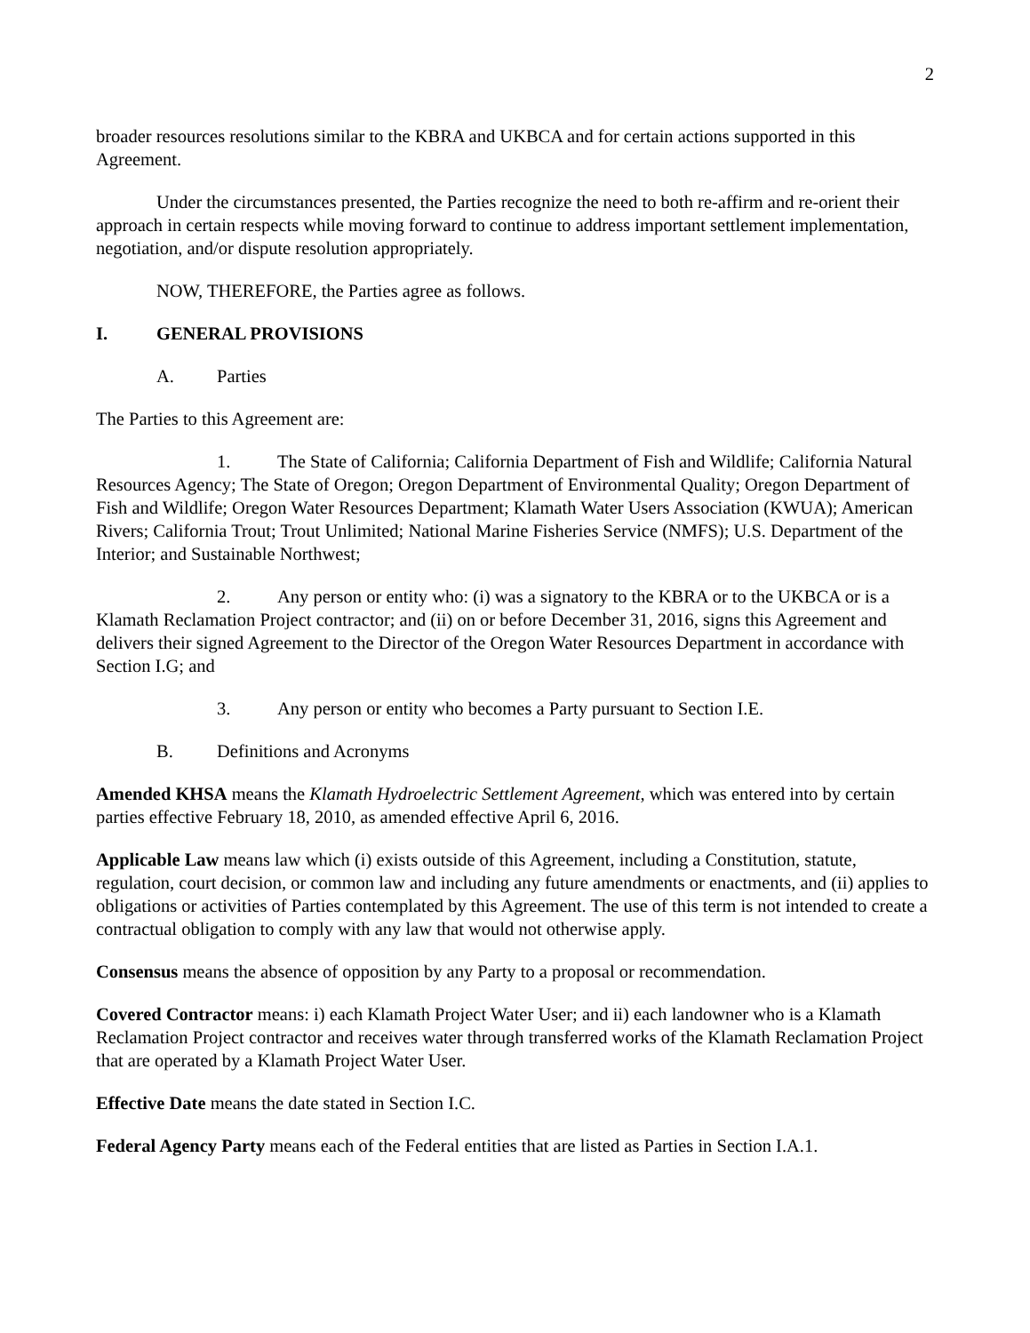2
broader resources resolutions similar to the KBRA and UKBCA and for certain actions supported in this Agreement.
Under the circumstances presented, the Parties recognize the need to both re-affirm and re-orient their approach in certain respects while moving forward to continue to address important settlement implementation, negotiation, and/or dispute resolution appropriately.
NOW, THEREFORE, the Parties agree as follows.
I. GENERAL PROVISIONS
A. Parties
The Parties to this Agreement are:
1. The State of California; California Department of Fish and Wildlife; California Natural Resources Agency; The State of Oregon; Oregon Department of Environmental Quality; Oregon Department of Fish and Wildlife; Oregon Water Resources Department; Klamath Water Users Association (KWUA); American Rivers; California Trout; Trout Unlimited; National Marine Fisheries Service (NMFS); U.S. Department of the Interior; and Sustainable Northwest;
2. Any person or entity who: (i) was a signatory to the KBRA or to the UKBCA or is a Klamath Reclamation Project contractor; and (ii) on or before December 31, 2016, signs this Agreement and delivers their signed Agreement to the Director of the Oregon Water Resources Department in accordance with Section I.G; and
3. Any person or entity who becomes a Party pursuant to Section I.E.
B. Definitions and Acronyms
Amended KHSA means the Klamath Hydroelectric Settlement Agreement, which was entered into by certain parties effective February 18, 2010, as amended effective April 6, 2016.
Applicable Law means law which (i) exists outside of this Agreement, including a Constitution, statute, regulation, court decision, or common law and including any future amendments or enactments, and (ii) applies to obligations or activities of Parties contemplated by this Agreement. The use of this term is not intended to create a contractual obligation to comply with any law that would not otherwise apply.
Consensus means the absence of opposition by any Party to a proposal or recommendation.
Covered Contractor means: i) each Klamath Project Water User; and ii) each landowner who is a Klamath Reclamation Project contractor and receives water through transferred works of the Klamath Reclamation Project that are operated by a Klamath Project Water User.
Effective Date means the date stated in Section I.C.
Federal Agency Party means each of the Federal entities that are listed as Parties in Section I.A.1.